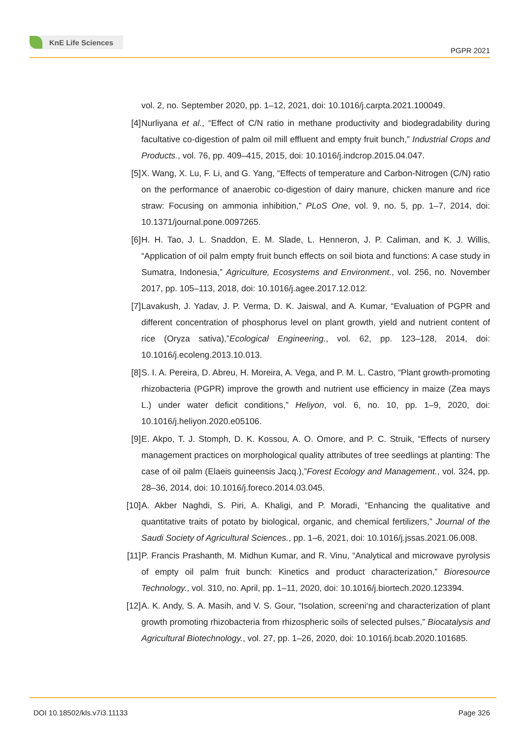KnE Life Sciences
PGPR 2021
vol. 2, no. September 2020, pp. 1–12, 2021, doi: 10.1016/j.carpta.2021.100049.
[4] Nurliyana et al., “Effect of C/N ratio in methane productivity and biodegradability during facultative co-digestion of palm oil mill effluent and empty fruit bunch,” Industrial Crops and Products., vol. 76, pp. 409–415, 2015, doi: 10.1016/j.indcrop.2015.04.047.
[5] X. Wang, X. Lu, F. Li, and G. Yang, “Effects of temperature and Carbon-Nitrogen (C/N) ratio on the performance of anaerobic co-digestion of dairy manure, chicken manure and rice straw: Focusing on ammonia inhibition,” PLoS One, vol. 9, no. 5, pp. 1–7, 2014, doi: 10.1371/journal.pone.0097265.
[6] H. H. Tao, J. L. Snaddon, E. M. Slade, L. Henneron, J. P. Caliman, and K. J. Willis, “Application of oil palm empty fruit bunch effects on soil biota and functions: A case study in Sumatra, Indonesia,” Agriculture, Ecosystems and Environment., vol. 256, no. November 2017, pp. 105–113, 2018, doi: 10.1016/j.agee.2017.12.012.
[7] Lavakush, J. Yadav, J. P. Verma, D. K. Jaiswal, and A. Kumar, “Evaluation of PGPR and different concentration of phosphorus level on plant growth, yield and nutrient content of rice (Oryza sativa),”Ecological Engineering., vol. 62, pp. 123–128, 2014, doi: 10.1016/j.ecoleng.2013.10.013.
[8] S. I. A. Pereira, D. Abreu, H. Moreira, A. Vega, and P. M. L. Castro, “Plant growth-promoting rhizobacteria (PGPR) improve the growth and nutrient use efficiency in maize (Zea mays L.) under water deficit conditions,” Heliyon, vol. 6, no. 10, pp. 1–9, 2020, doi: 10.1016/j.heliyon.2020.e05106.
[9] E. Akpo, T. J. Stomph, D. K. Kossou, A. O. Omore, and P. C. Struik, “Effects of nursery management practices on morphological quality attributes of tree seedlings at planting: The case of oil palm (Elaeis guineensis Jacq.),”Forest Ecology and Management., vol. 324, pp. 28–36, 2014, doi: 10.1016/j.foreco.2014.03.045.
[10]
A. Akber Naghdi, S. Piri, A. Khaligi, and P. Moradi, “Enhancing the qualitative and quantitative traits of potato by biological, organic, and chemical fertilizers,” Journal of the Saudi Society of Agricultural Sciences., pp. 1–6, 2021, doi: 10.1016/j.jssas.2021.06.008.
[11]
P. Francis Prashanth, M. Midhun Kumar, and R. Vinu, “Analytical and microwave pyrolysis of empty oil palm fruit bunch: Kinetics and product characterization,” Bioresource Technology., vol. 310, no. April, pp. 1–11, 2020, doi: 10.1016/j.biortech.2020.123394.
[12]
A. K. Andy, S. A. Masih, and V. S. Gour, “Isolation, screeni‘ng and characterization of plant growth promoting rhizobacteria from rhizospheric soils of selected pulses,” Biocatalysis and Agricultural Biotechnology., vol. 27, pp. 1–26, 2020, doi: 10.1016/j.bcab.2020.101685.
DOI 10.18502/kls.v7i3.11133 Page 326